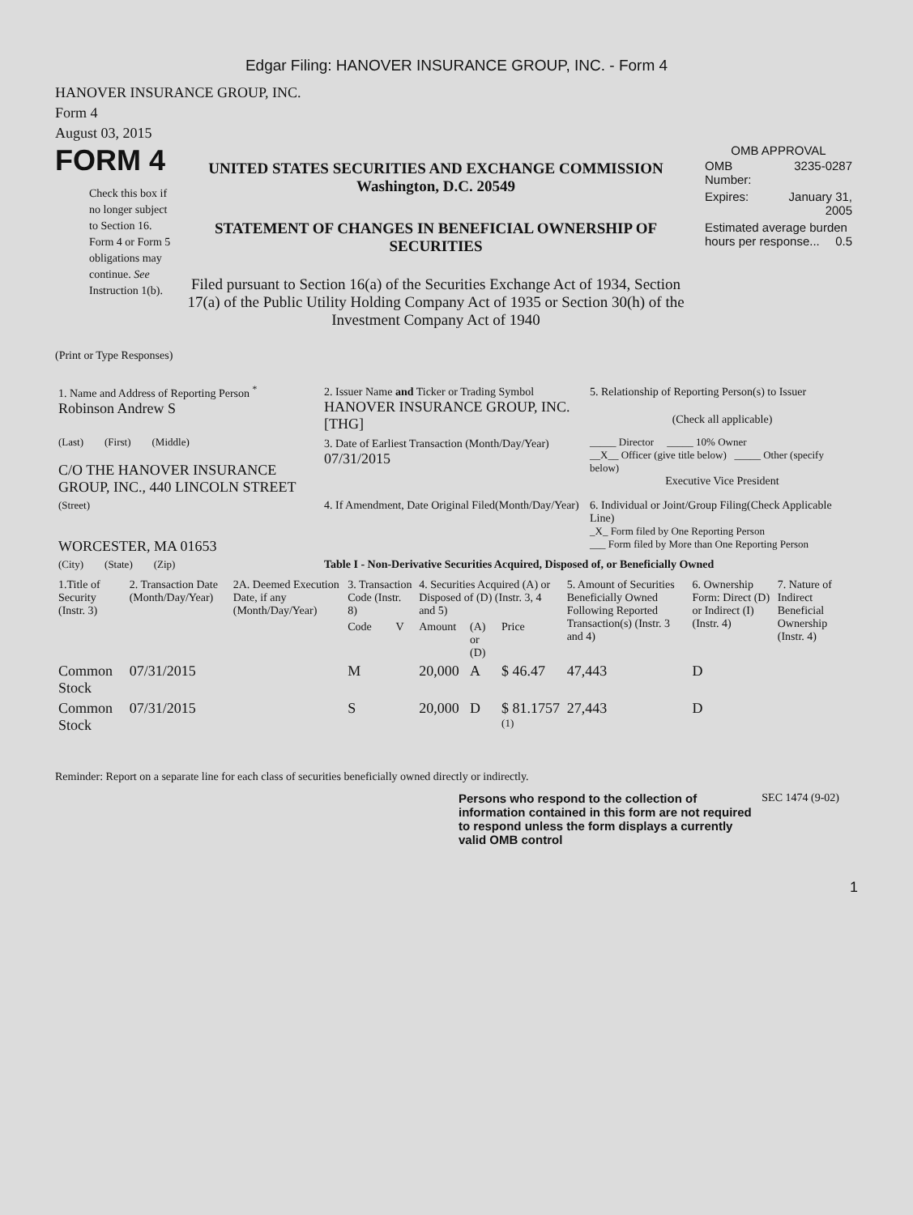Edgar Filing: HANOVER INSURANCE GROUP, INC. - Form 4
HANOVER INSURANCE GROUP, INC.
Form 4
August 03, 2015
FORM 4
Check this box if no longer subject to Section 16. Form 4 or Form 5 obligations may continue. See Instruction 1(b).
UNITED STATES SECURITIES AND EXCHANGE COMMISSION
Washington, D.C. 20549
STATEMENT OF CHANGES IN BENEFICIAL OWNERSHIP OF SECURITIES
Filed pursuant to Section 16(a) of the Securities Exchange Act of 1934, Section 17(a) of the Public Utility Holding Company Act of 1935 or Section 30(h) of the Investment Company Act of 1940
OMB APPROVAL
| OMB Number: | 3235-0287 |
| Expires: | January 31, 2005 |
| Estimated average burden hours per response... 0.5 | |
(Print or Type Responses)
| 1. Name and Address of Reporting Person <sup>*</sup> Robinson Andrew S | 2. Issuer Name and Ticker or Trading Symbol HANOVER INSURANCE GROUP, INC. [THG] | 5. Relationship of Reporting Person(s) to Issuer (Check all applicable) |
| (Last) (First) (Middle) C/O THE HANOVER INSURANCE GROUP, INC., 440 LINCOLN STREET | 3. Date of Earliest Transaction (Month/Day/Year) 07/31/2015 | _____ Director _____ 10% Owner __X__ Officer (give title below) _____ Other (specify below) Executive Vice President |
| (Street) WORCESTER, MA 01653 | 4. If Amendment, Date Original Filed(Month/Day/Year) | 6. Individual or Joint/Group Filing(Check Applicable Line) _X_ Form filed by One Reporting Person ___ Form filed by More than One Reporting Person |
| (City) (State) (Zip) | Table I - Non-Derivative Securities Acquired, Disposed of, or Beneficially Owned | |
| 1.Title of Security (Instr. 3) | 2. Transaction Date (Month/Day/Year) | 2A. Deemed Execution Date, if any (Month/Day/Year) | 3. Transaction Code (Instr. 8) | | 4. Securities Acquired (A) or Disposed of (D) (Instr. 3, 4 and 5) | | | 5. Amount of Securities Beneficially Owned Following Reported Transaction(s) (Instr. 3 and 4) | 6. Ownership Form: Direct (D) or Indirect (I) (Instr. 4) | 7. Nature of Indirect Beneficial Ownership (Instr. 4) |
| --- | --- | --- | --- | --- | --- | --- | --- | --- | --- | --- |
| | | | Code | V | Amount | (A) or (D) | Price | | | |
| Common Stock | 07/31/2015 | | M | | 20,000 | A | $ 46.47 | 47,443 | D | |
| Common Stock | 07/31/2015 | | S | | 20,000 | D | $ 81.1757 <sup>(1)</sup> | 27,443 | D | |
Reminder: Report on a separate line for each class of securities beneficially owned directly or indirectly.
Persons who respond to the collection of information contained in this form are not required to respond unless the form displays a currently valid OMB control
SEC 1474 (9-02)
1